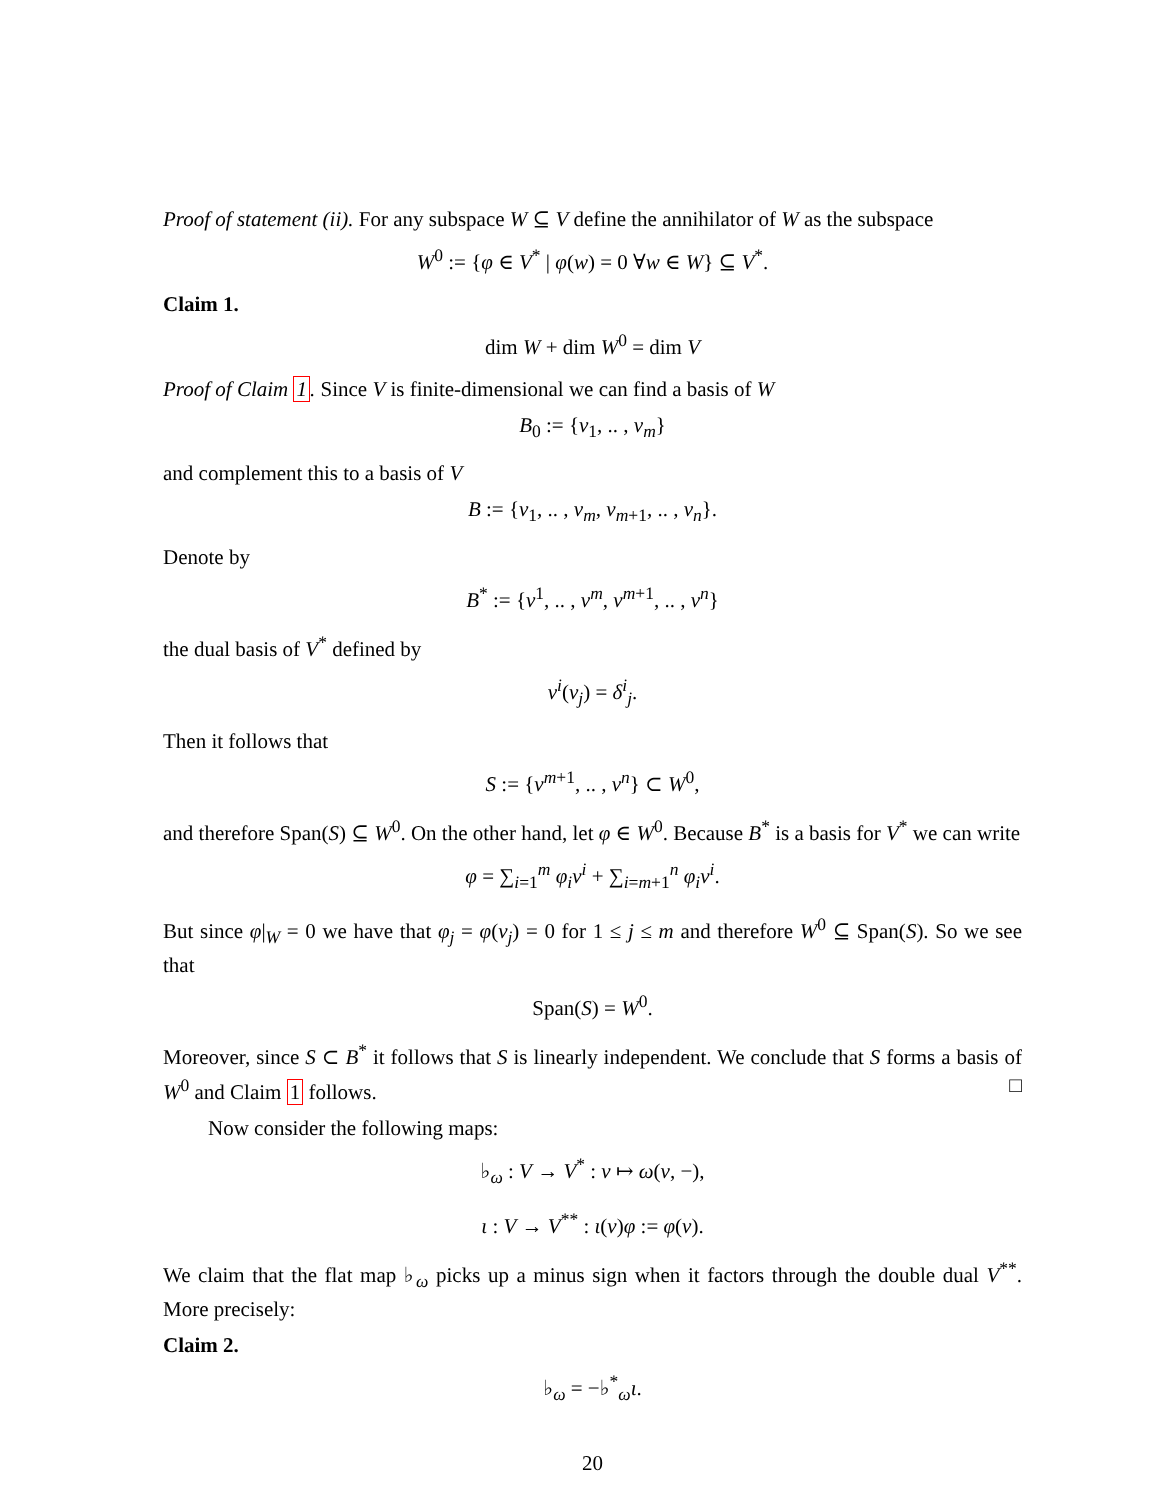Proof of statement (ii). For any subspace W ⊆ V define the annihilator of W as the subspace
W<sup>0</sup> := {φ ∈ V<sup>*</sup> | φ(w) = 0 ∀w ∈ W} ⊆ V<sup>*</sup>.
Claim 1.
dim W + dim W<sup>0</sup> = dim V
Proof of Claim 1. Since V is finite-dimensional we can find a basis of W
B<sub>0</sub> := {v<sub>1</sub>, .. , v<sub>m</sub>}
and complement this to a basis of V
B := {v<sub>1</sub>, .. , v<sub>m</sub>, v<sub>m+1</sub>, .. , v<sub>n</sub>}.
Denote by
B<sup>*</sup> := {v<sup>1</sup>, .. , v<sup>m</sup>, v<sup>m+1</sup>, .. , v<sup>n</sup>}
the dual basis of V<sup>*</sup> defined by
v<sup>i</sup>(v<sub>j</sub>) = δ<sup>i</sup><sub>j</sub>.
Then it follows that
S := {v<sup>m+1</sup>, .. , v<sup>n</sup>} ⊂ W<sup>0</sup>,
and therefore Span(S) ⊆ W<sup>0</sup>. On the other hand, let φ ∈ W<sup>0</sup>. Because B<sup>*</sup> is a basis for V<sup>*</sup> we can write
φ = ∑<sub>i=1</sub><sup>m</sup> φ<sub>i</sub>v<sup>i</sup> + ∑<sub>i=m+1</sub><sup>n</sup> φ<sub>i</sub>v<sup>i</sup>.
But since φ|<sub>W</sub> = 0 we have that φ<sub>j</sub> = φ(v<sub>j</sub>) = 0 for 1 ≤ j ≤ m and therefore W<sup>0</sup> ⊆ Span(S). So we see that
Span(S) = W<sup>0</sup>.
Moreover, since S ⊂ B<sup>*</sup> it follows that S is linearly independent. We conclude that S forms a basis of W<sup>0</sup> and Claim 1 follows. □
Now consider the following maps:
♭<sub>ω</sub> : V → V<sup>*</sup> : v ↦ ω(v, −),
ι : V → V<sup>**</sup> : ι(v)φ := φ(v).
We claim that the flat map ♭<sub>ω</sub> picks up a minus sign when it factors through the double dual V<sup>**</sup>. More precisely:
Claim 2.
♭<sub>ω</sub> = −♭<sup>*</sup><sub>ω</sub>ι.
20